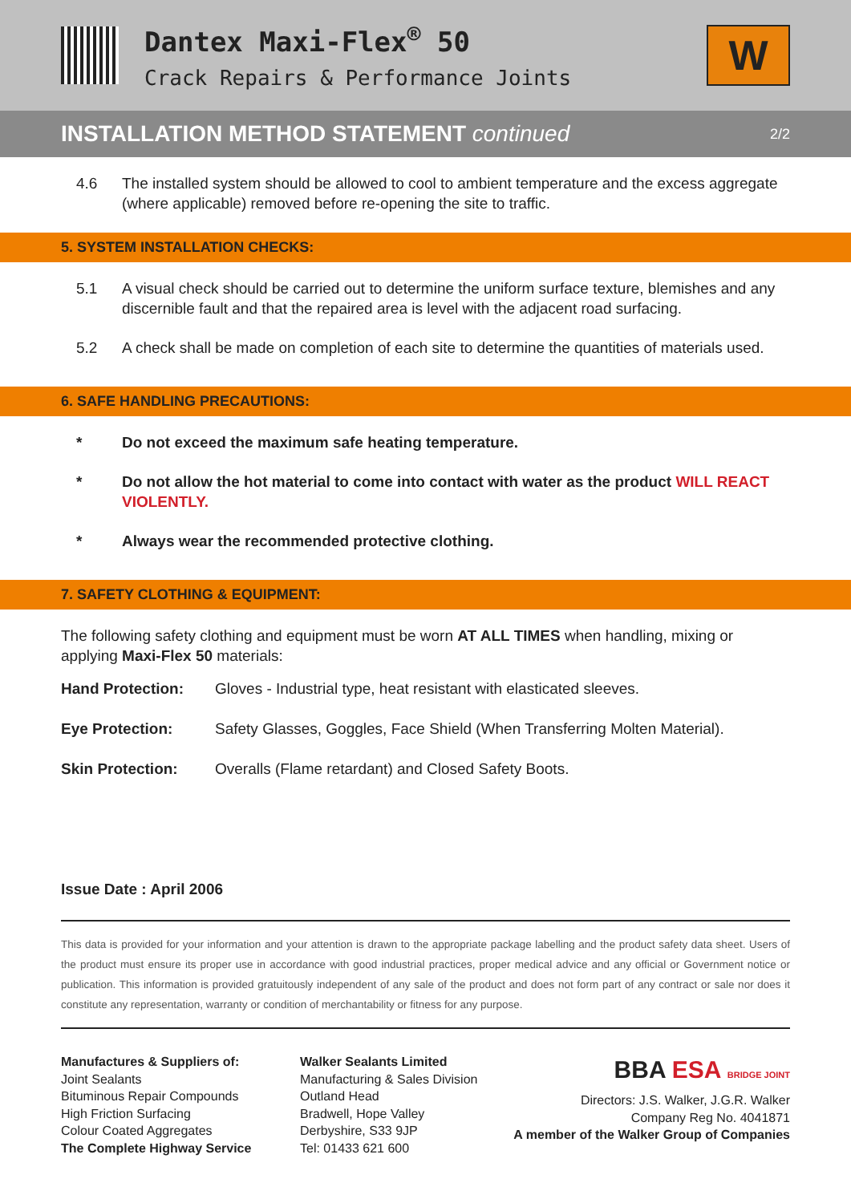Dantex Maxi-Flex<sup>®</sup> 50
Crack Repairs & Performance Joints
W
INSTALLATION METHOD STATEMENT continued
2/2
4.6 The installed system should be allowed to cool to ambient temperature and the excess aggregate (where applicable) removed before re-opening the site to traffic.
5. SYSTEM INSTALLATION CHECKS:
5.1 A visual check should be carried out to determine the uniform surface texture, blemishes and any discernible fault and that the repaired area is level with the adjacent road surfacing.
5.2 A check shall be made on completion of each site to determine the quantities of materials used.
6. SAFE HANDLING PRECAUTIONS:
* Do not exceed the maximum safe heating temperature.
* Do not allow the hot material to come into contact with water as the product WILL REACT VIOLENTLY.
* Always wear the recommended protective clothing.
7. SAFETY CLOTHING & EQUIPMENT:
The following safety clothing and equipment must be worn AT ALL TIMES when handling, mixing or applying Maxi-Flex 50 materials:
Hand Protection: Gloves - Industrial type, heat resistant with elasticated sleeves.
Eye Protection: Safety Glasses, Goggles, Face Shield (When Transferring Molten Material).
Skin Protection: Overalls (Flame retardant) and Closed Safety Boots.
Issue Date : April 2006
This data is provided for your information and your attention is drawn to the appropriate package labelling and the product safety data sheet. Users of the product must ensure its proper use in accordance with good industrial practices, proper medical advice and any official or Government notice or publication. This information is provided gratuitously independent of any sale of the product and does not form part of any contract or sale nor does it constitute any representation, warranty or condition of merchantability or fitness for any purpose.
Manufactures & Suppliers of:
Joint Sealants
Bituminous Repair Compounds
High Friction Surfacing
Colour Coated Aggregates
The Complete Highway Service
Walker Sealants Limited
Manufacturing & Sales Division
Outland Head
Bradwell, Hope Valley
Derbyshire, S33 9JP
Tel: 01433 621 600
BBA ESA BRIDGE JOINT
Directors: J.S. Walker, J.G.R. Walker
Company Reg No. 4041871
A member of the Walker Group of Companies